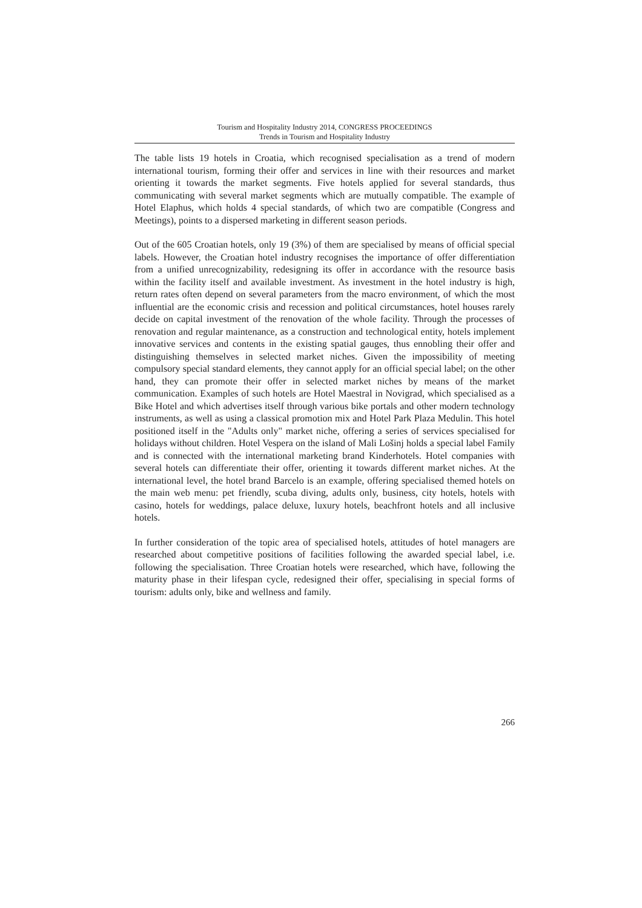Tourism and Hospitality Industry 2014, CONGRESS PROCEEDINGS
Trends in Tourism and Hospitality Industry
The table lists 19 hotels in Croatia, which recognised specialisation as a trend of modern international tourism, forming their offer and services in line with their resources and market orienting it towards the market segments. Five hotels applied for several standards, thus communicating with several market segments which are mutually compatible. The example of Hotel Elaphus, which holds 4 special standards, of which two are compatible (Congress and Meetings), points to a dispersed marketing in different season periods.
Out of the 605 Croatian hotels, only 19 (3%) of them are specialised by means of official special labels. However, the Croatian hotel industry recognises the importance of offer differentiation from a unified unrecognizability, redesigning its offer in accordance with the resource basis within the facility itself and available investment. As investment in the hotel industry is high, return rates often depend on several parameters from the macro environment, of which the most influential are the economic crisis and recession and political circumstances, hotel houses rarely decide on capital investment of the renovation of the whole facility. Through the processes of renovation and regular maintenance, as a construction and technological entity, hotels implement innovative services and contents in the existing spatial gauges, thus ennobling their offer and distinguishing themselves in selected market niches. Given the impossibility of meeting compulsory special standard elements, they cannot apply for an official special label; on the other hand, they can promote their offer in selected market niches by means of the market communication. Examples of such hotels are Hotel Maestral in Novigrad, which specialised as a Bike Hotel and which advertises itself through various bike portals and other modern technology instruments, as well as using a classical promotion mix and Hotel Park Plaza Medulin. This hotel positioned itself in the "Adults only" market niche, offering a series of services specialised for holidays without children. Hotel Vespera on the island of Mali Lošinj holds a special label Family and is connected with the international marketing brand Kinderhotels. Hotel companies with several hotels can differentiate their offer, orienting it towards different market niches. At the international level, the hotel brand Barcelo is an example, offering specialised themed hotels on the main web menu: pet friendly, scuba diving, adults only, business, city hotels, hotels with casino, hotels for weddings, palace deluxe, luxury hotels, beachfront hotels and all inclusive hotels.
In further consideration of the topic area of specialised hotels, attitudes of hotel managers are researched about competitive positions of facilities following the awarded special label, i.e. following the specialisation. Three Croatian hotels were researched, which have, following the maturity phase in their lifespan cycle, redesigned their offer, specialising in special forms of tourism: adults only, bike and wellness and family.
266